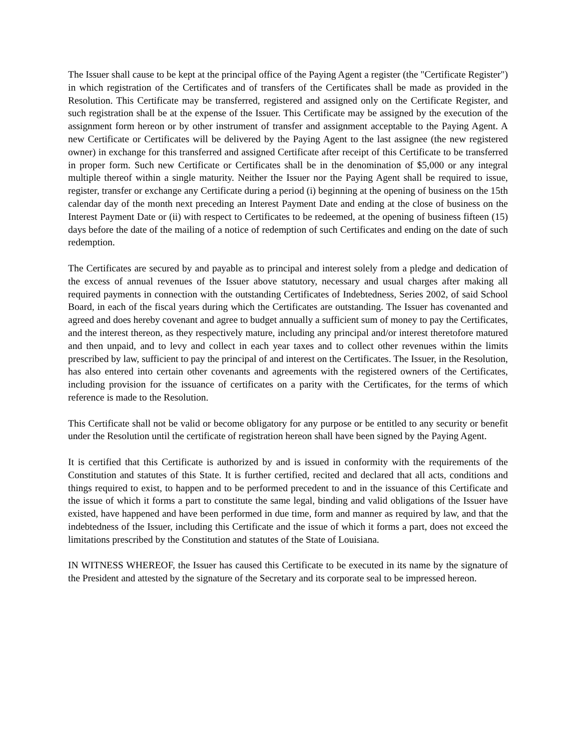The Issuer shall cause to be kept at the principal office of the Paying Agent a register (the "Certificate Register") in which registration of the Certificates and of transfers of the Certificates shall be made as provided in the Resolution. This Certificate may be transferred, registered and assigned only on the Certificate Register, and such registration shall be at the expense of the Issuer. This Certificate may be assigned by the execution of the assignment form hereon or by other instrument of transfer and assignment acceptable to the Paying Agent. A new Certificate or Certificates will be delivered by the Paying Agent to the last assignee (the new registered owner) in exchange for this transferred and assigned Certificate after receipt of this Certificate to be transferred in proper form. Such new Certificate or Certificates shall be in the denomination of $5,000 or any integral multiple thereof within a single maturity. Neither the Issuer nor the Paying Agent shall be required to issue, register, transfer or exchange any Certificate during a period (i) beginning at the opening of business on the 15th calendar day of the month next preceding an Interest Payment Date and ending at the close of business on the Interest Payment Date or (ii) with respect to Certificates to be redeemed, at the opening of business fifteen (15) days before the date of the mailing of a notice of redemption of such Certificates and ending on the date of such redemption.
The Certificates are secured by and payable as to principal and interest solely from a pledge and dedication of the excess of annual revenues of the Issuer above statutory, necessary and usual charges after making all required payments in connection with the outstanding Certificates of Indebtedness, Series 2002, of said School Board, in each of the fiscal years during which the Certificates are outstanding. The Issuer has covenanted and agreed and does hereby covenant and agree to budget annually a sufficient sum of money to pay the Certificates, and the interest thereon, as they respectively mature, including any principal and/or interest theretofore matured and then unpaid, and to levy and collect in each year taxes and to collect other revenues within the limits prescribed by law, sufficient to pay the principal of and interest on the Certificates. The Issuer, in the Resolution, has also entered into certain other covenants and agreements with the registered owners of the Certificates, including provision for the issuance of certificates on a parity with the Certificates, for the terms of which reference is made to the Resolution.
This Certificate shall not be valid or become obligatory for any purpose or be entitled to any security or benefit under the Resolution until the certificate of registration hereon shall have been signed by the Paying Agent.
It is certified that this Certificate is authorized by and is issued in conformity with the requirements of the Constitution and statutes of this State. It is further certified, recited and declared that all acts, conditions and things required to exist, to happen and to be performed precedent to and in the issuance of this Certificate and the issue of which it forms a part to constitute the same legal, binding and valid obligations of the Issuer have existed, have happened and have been performed in due time, form and manner as required by law, and that the indebtedness of the Issuer, including this Certificate and the issue of which it forms a part, does not exceed the limitations prescribed by the Constitution and statutes of the State of Louisiana.
IN WITNESS WHEREOF, the Issuer has caused this Certificate to be executed in its name by the signature of the President and attested by the signature of the Secretary and its corporate seal to be impressed hereon.